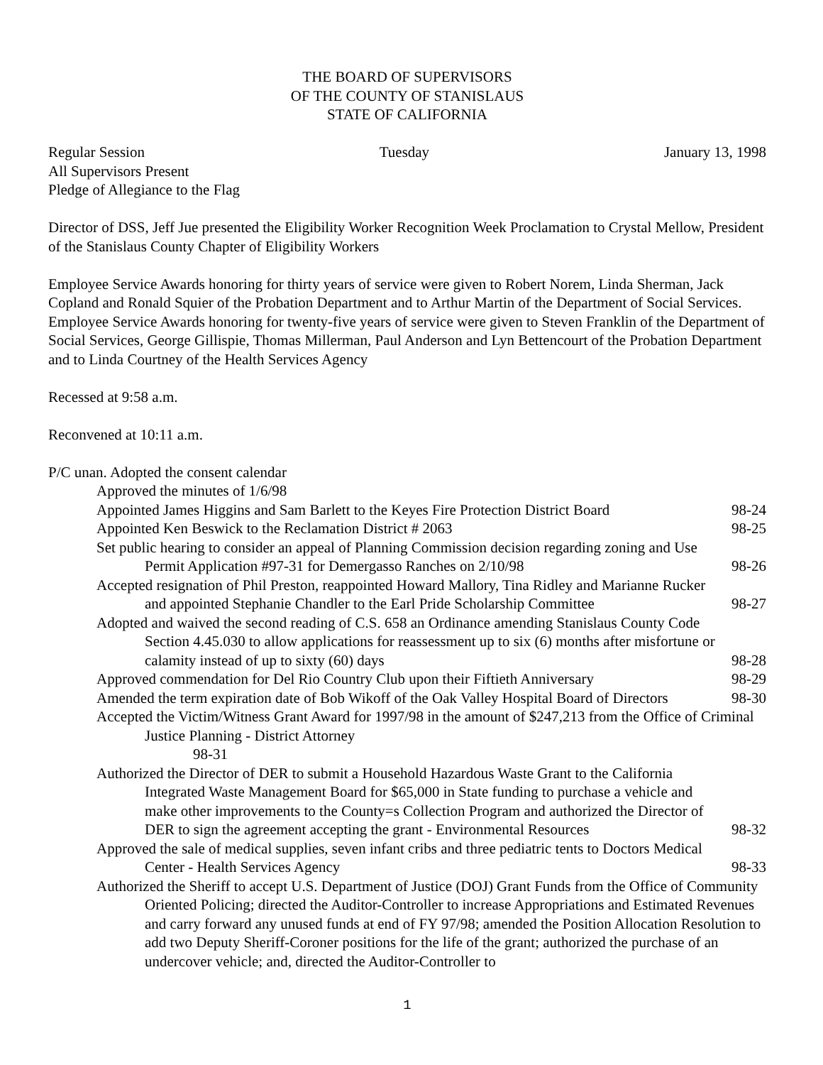THE BOARD OF SUPERVISORS
OF THE COUNTY OF STANISLAUS
STATE OF CALIFORNIA
Regular Session Tuesday January 13, 1998
All Supervisors Present
Pledge of Allegiance to the Flag
Director of DSS, Jeff Jue presented the Eligibility Worker Recognition Week Proclamation to Crystal Mellow, President of the Stanislaus County Chapter of Eligibility Workers
Employee Service Awards honoring for thirty years of service were given to Robert Norem, Linda Sherman, Jack Copland and Ronald Squier of the Probation Department and to Arthur Martin of the Department of Social Services. Employee Service Awards honoring for twenty-five years of service were given to Steven Franklin of the Department of Social Services, George Gillispie, Thomas Millerman, Paul Anderson and Lyn Bettencourt of the Probation Department and to Linda Courtney of the Health Services Agency
Recessed at 9:58 a.m.
Reconvened at 10:11 a.m.
P/C unan. Adopted the consent calendar
Approved the minutes of 1/6/98
Appointed James Higgins and Sam Barlett to the Keyes Fire Protection District Board 98-24
Appointed Ken Beswick to the Reclamation District # 2063 98-25
Set public hearing to consider an appeal of Planning Commission decision regarding zoning and Use Permit Application #97-31 for Demergasso Ranches on 2/10/98 98-26
Accepted resignation of Phil Preston, reappointed Howard Mallory, Tina Ridley and Marianne Rucker and appointed Stephanie Chandler to the Earl Pride Scholarship Committee 98-27
Adopted and waived the second reading of C.S. 658 an Ordinance amending Stanislaus County Code Section 4.45.030 to allow applications for reassessment up to six (6) months after misfortune or calamity instead of up to sixty (60) days 98-28
Approved commendation for Del Rio Country Club upon their Fiftieth Anniversary 98-29
Amended the term expiration date of Bob Wikoff of the Oak Valley Hospital Board of Directors 98-30
Accepted the Victim/Witness Grant Award for 1997/98 in the amount of $247,213 from the Office of Criminal Justice Planning - District Attorney
98-31
Authorized the Director of DER to submit a Household Hazardous Waste Grant to the California Integrated Waste Management Board for $65,000 in State funding to purchase a vehicle and make other improvements to the County=s Collection Program and authorized the Director of DER to sign the agreement accepting the grant - Environmental Resources 98-32
Approved the sale of medical supplies, seven infant cribs and three pediatric tents to Doctors Medical Center - Health Services Agency 98-33
Authorized the Sheriff to accept U.S. Department of Justice (DOJ) Grant Funds from the Office of Community Oriented Policing; directed the Auditor-Controller to increase Appropriations and Estimated Revenues and carry forward any unused funds at end of FY 97/98; amended the Position Allocation Resolution to add two Deputy Sheriff-Coroner positions for the life of the grant; authorized the purchase of an undercover vehicle; and, directed the Auditor-Controller to
1